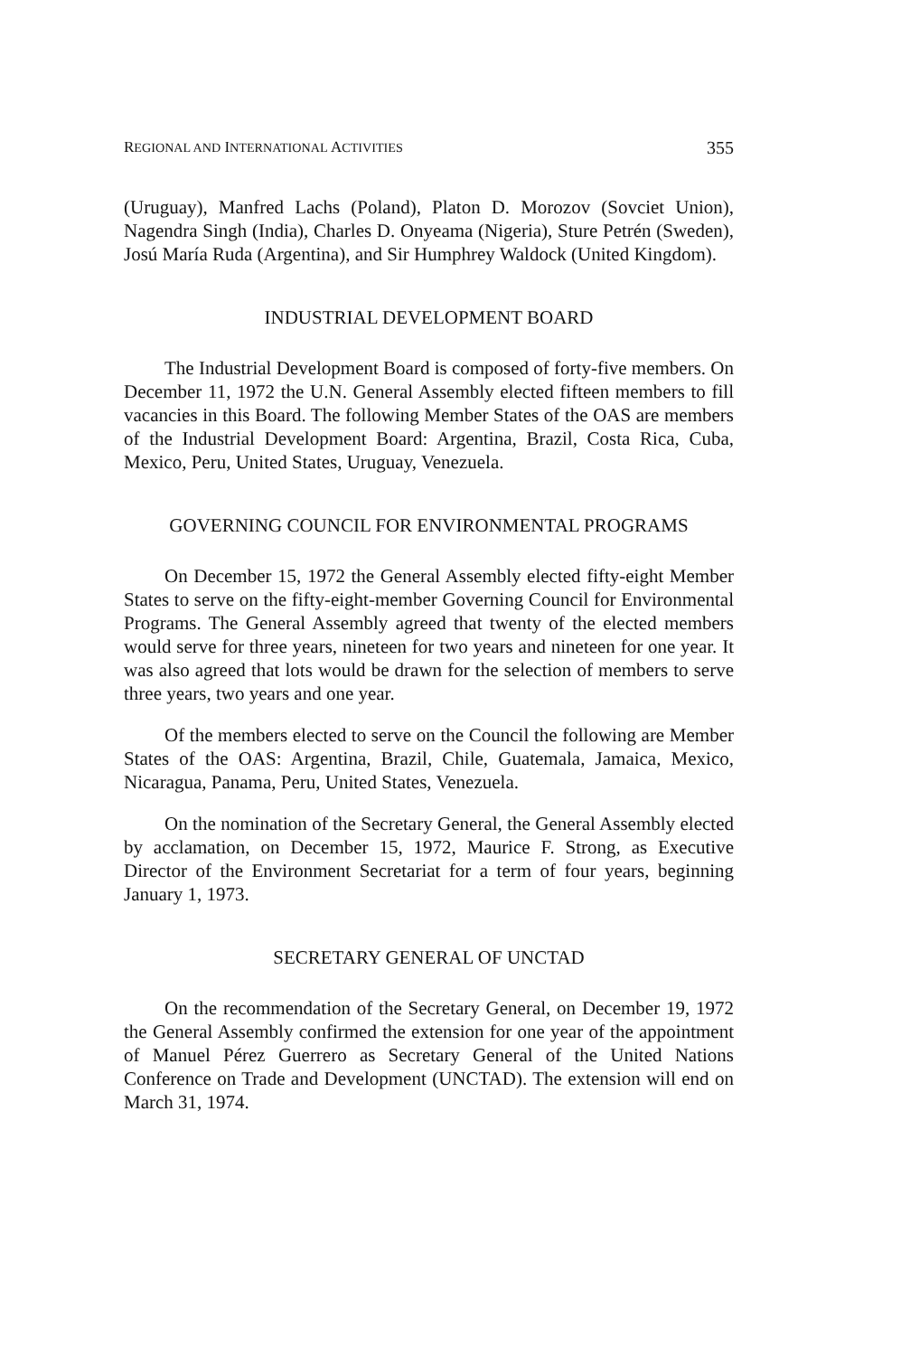REGIONAL AND INTERNATIONAL ACTIVITIES 355
(Uruguay), Manfred Lachs (Poland), Platon D. Morozov (Sovciet Union), Nagendra Singh (India), Charles D. Onyeama (Nigeria), Sture Petrén (Sweden), Josú María Ruda (Argentina), and Sir Humphrey Waldock (United Kingdom).
INDUSTRIAL DEVELOPMENT BOARD
The Industrial Development Board is composed of forty-five members. On December 11, 1972 the U.N. General Assembly elected fifteen members to fill vacancies in this Board. The following Member States of the OAS are members of the Industrial Development Board: Argentina, Brazil, Costa Rica, Cuba, Mexico, Peru, United States, Uruguay, Venezuela.
GOVERNING COUNCIL FOR ENVIRONMENTAL PROGRAMS
On December 15, 1972 the General Assembly elected fifty-eight Member States to serve on the fifty-eight-member Governing Council for Environmental Programs. The General Assembly agreed that twenty of the elected members would serve for three years, nineteen for two years and nineteen for one year. It was also agreed that lots would be drawn for the selection of members to serve three years, two years and one year.
Of the members elected to serve on the Council the following are Member States of the OAS: Argentina, Brazil, Chile, Guatemala, Jamaica, Mexico, Nicaragua, Panama, Peru, United States, Venezuela.
On the nomination of the Secretary General, the General Assembly elected by acclamation, on December 15, 1972, Maurice F. Strong, as Executive Director of the Environment Secretariat for a term of four years, beginning January 1, 1973.
SECRETARY GENERAL OF UNCTAD
On the recommendation of the Secretary General, on December 19, 1972 the General Assembly confirmed the extension for one year of the appointment of Manuel Pérez Guerrero as Secretary General of the United Nations Conference on Trade and Development (UNCTAD). The extension will end on March 31, 1974.